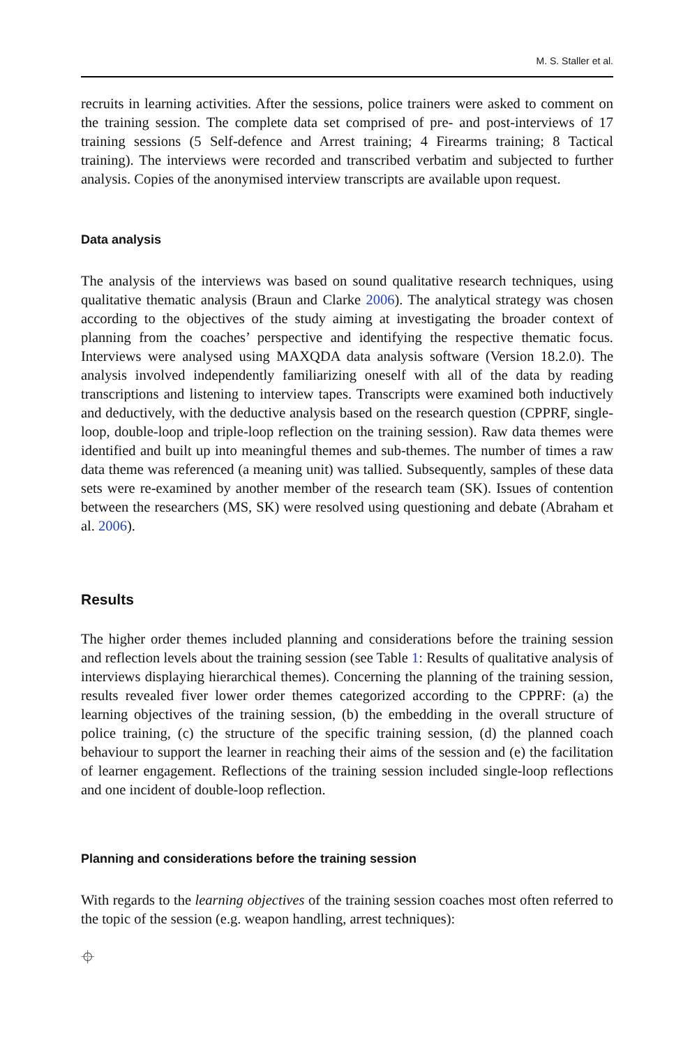M. S. Staller et al.
recruits in learning activities. After the sessions, police trainers were asked to comment on the training session. The complete data set comprised of pre- and post-interviews of 17 training sessions (5 Self-defence and Arrest training; 4 Firearms training; 8 Tactical training). The interviews were recorded and transcribed verbatim and subjected to further analysis. Copies of the anonymised interview transcripts are available upon request.
Data analysis
The analysis of the interviews was based on sound qualitative research techniques, using qualitative thematic analysis (Braun and Clarke 2006). The analytical strategy was chosen according to the objectives of the study aiming at investigating the broader context of planning from the coaches’ perspective and identifying the respective thematic focus. Interviews were analysed using MAXQDA data analysis software (Version 18.2.0). The analysis involved independently familiarizing oneself with all of the data by reading transcriptions and listening to interview tapes. Transcripts were examined both inductively and deductively, with the deductive analysis based on the research question (CPPRF, single-loop, double-loop and triple-loop reflection on the training session). Raw data themes were identified and built up into meaningful themes and sub-themes. The number of times a raw data theme was referenced (a meaning unit) was tallied. Subsequently, samples of these data sets were re-examined by another member of the research team (SK). Issues of contention between the researchers (MS, SK) were resolved using questioning and debate (Abraham et al. 2006).
Results
The higher order themes included planning and considerations before the training session and reflection levels about the training session (see Table 1: Results of qualitative analysis of interviews displaying hierarchical themes). Concerning the planning of the training session, results revealed fiver lower order themes categorized according to the CPPRF: (a) the learning objectives of the training session, (b) the embedding in the overall structure of police training, (c) the structure of the specific training session, (d) the planned coach behaviour to support the learner in reaching their aims of the session and (e) the facilitation of learner engagement. Reflections of the training session included single-loop reflections and one incident of double-loop reflection.
Planning and considerations before the training session
With regards to the learning objectives of the training session coaches most often referred to the topic of the session (e.g. weapon handling, arrest techniques):
⌖